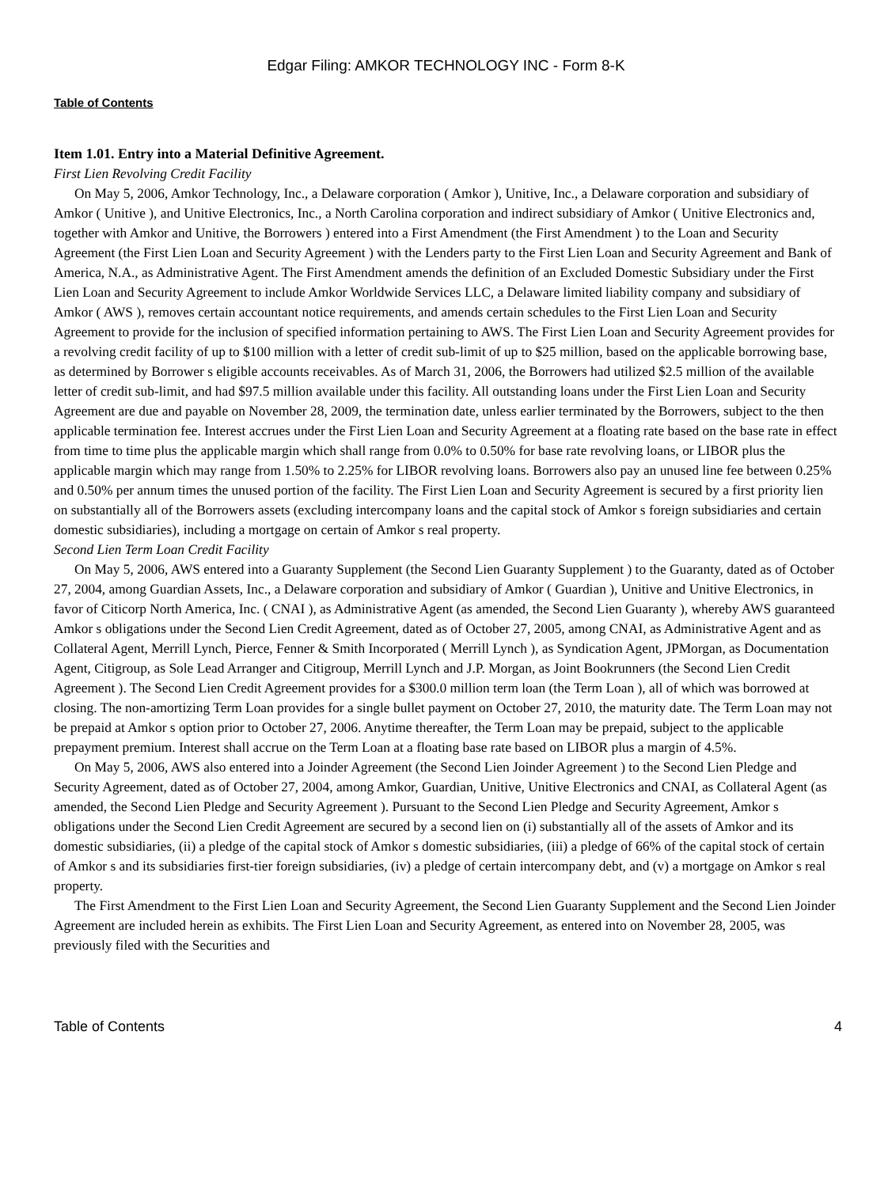Edgar Filing: AMKOR TECHNOLOGY INC - Form 8-K
Table of Contents
Item 1.01. Entry into a Material Definitive Agreement.
First Lien Revolving Credit Facility
On May 5, 2006, Amkor Technology, Inc., a Delaware corporation ( Amkor ), Unitive, Inc., a Delaware corporation and subsidiary of Amkor ( Unitive ), and Unitive Electronics, Inc., a North Carolina corporation and indirect subsidiary of Amkor ( Unitive Electronics and, together with Amkor and Unitive, the Borrowers ) entered into a First Amendment (the First Amendment ) to the Loan and Security Agreement (the First Lien Loan and Security Agreement ) with the Lenders party to the First Lien Loan and Security Agreement and Bank of America, N.A., as Administrative Agent. The First Amendment amends the definition of an Excluded Domestic Subsidiary under the First Lien Loan and Security Agreement to include Amkor Worldwide Services LLC, a Delaware limited liability company and subsidiary of Amkor ( AWS ), removes certain accountant notice requirements, and amends certain schedules to the First Lien Loan and Security Agreement to provide for the inclusion of specified information pertaining to AWS. The First Lien Loan and Security Agreement provides for a revolving credit facility of up to $100 million with a letter of credit sub-limit of up to $25 million, based on the applicable borrowing base, as determined by Borrower s eligible accounts receivables. As of March 31, 2006, the Borrowers had utilized $2.5 million of the available letter of credit sub-limit, and had $97.5 million available under this facility. All outstanding loans under the First Lien Loan and Security Agreement are due and payable on November 28, 2009, the termination date, unless earlier terminated by the Borrowers, subject to the then applicable termination fee. Interest accrues under the First Lien Loan and Security Agreement at a floating rate based on the base rate in effect from time to time plus the applicable margin which shall range from 0.0% to 0.50% for base rate revolving loans, or LIBOR plus the applicable margin which may range from 1.50% to 2.25% for LIBOR revolving loans. Borrowers also pay an unused line fee between 0.25% and 0.50% per annum times the unused portion of the facility. The First Lien Loan and Security Agreement is secured by a first priority lien on substantially all of the Borrowers assets (excluding intercompany loans and the capital stock of Amkor s foreign subsidiaries and certain domestic subsidiaries), including a mortgage on certain of Amkor s real property.
Second Lien Term Loan Credit Facility
On May 5, 2006, AWS entered into a Guaranty Supplement (the Second Lien Guaranty Supplement ) to the Guaranty, dated as of October 27, 2004, among Guardian Assets, Inc., a Delaware corporation and subsidiary of Amkor ( Guardian ), Unitive and Unitive Electronics, in favor of Citicorp North America, Inc. ( CNAI ), as Administrative Agent (as amended, the Second Lien Guaranty ), whereby AWS guaranteed Amkor s obligations under the Second Lien Credit Agreement, dated as of October 27, 2005, among CNAI, as Administrative Agent and as Collateral Agent, Merrill Lynch, Pierce, Fenner & Smith Incorporated ( Merrill Lynch ), as Syndication Agent, JPMorgan, as Documentation Agent, Citigroup, as Sole Lead Arranger and Citigroup, Merrill Lynch and J.P. Morgan, as Joint Bookrunners (the Second Lien Credit Agreement ). The Second Lien Credit Agreement provides for a $300.0 million term loan (the Term Loan ), all of which was borrowed at closing. The non-amortizing Term Loan provides for a single bullet payment on October 27, 2010, the maturity date. The Term Loan may not be prepaid at Amkor s option prior to October 27, 2006. Anytime thereafter, the Term Loan may be prepaid, subject to the applicable prepayment premium. Interest shall accrue on the Term Loan at a floating base rate based on LIBOR plus a margin of 4.5%.
On May 5, 2006, AWS also entered into a Joinder Agreement (the Second Lien Joinder Agreement ) to the Second Lien Pledge and Security Agreement, dated as of October 27, 2004, among Amkor, Guardian, Unitive, Unitive Electronics and CNAI, as Collateral Agent (as amended, the Second Lien Pledge and Security Agreement ). Pursuant to the Second Lien Pledge and Security Agreement, Amkor s obligations under the Second Lien Credit Agreement are secured by a second lien on (i) substantially all of the assets of Amkor and its domestic subsidiaries, (ii) a pledge of the capital stock of Amkor s domestic subsidiaries, (iii) a pledge of 66% of the capital stock of certain of Amkor s and its subsidiaries first-tier foreign subsidiaries, (iv) a pledge of certain intercompany debt, and (v) a mortgage on Amkor s real property.
The First Amendment to the First Lien Loan and Security Agreement, the Second Lien Guaranty Supplement and the Second Lien Joinder Agreement are included herein as exhibits. The First Lien Loan and Security Agreement, as entered into on November 28, 2005, was previously filed with the Securities and
Table of Contents 4